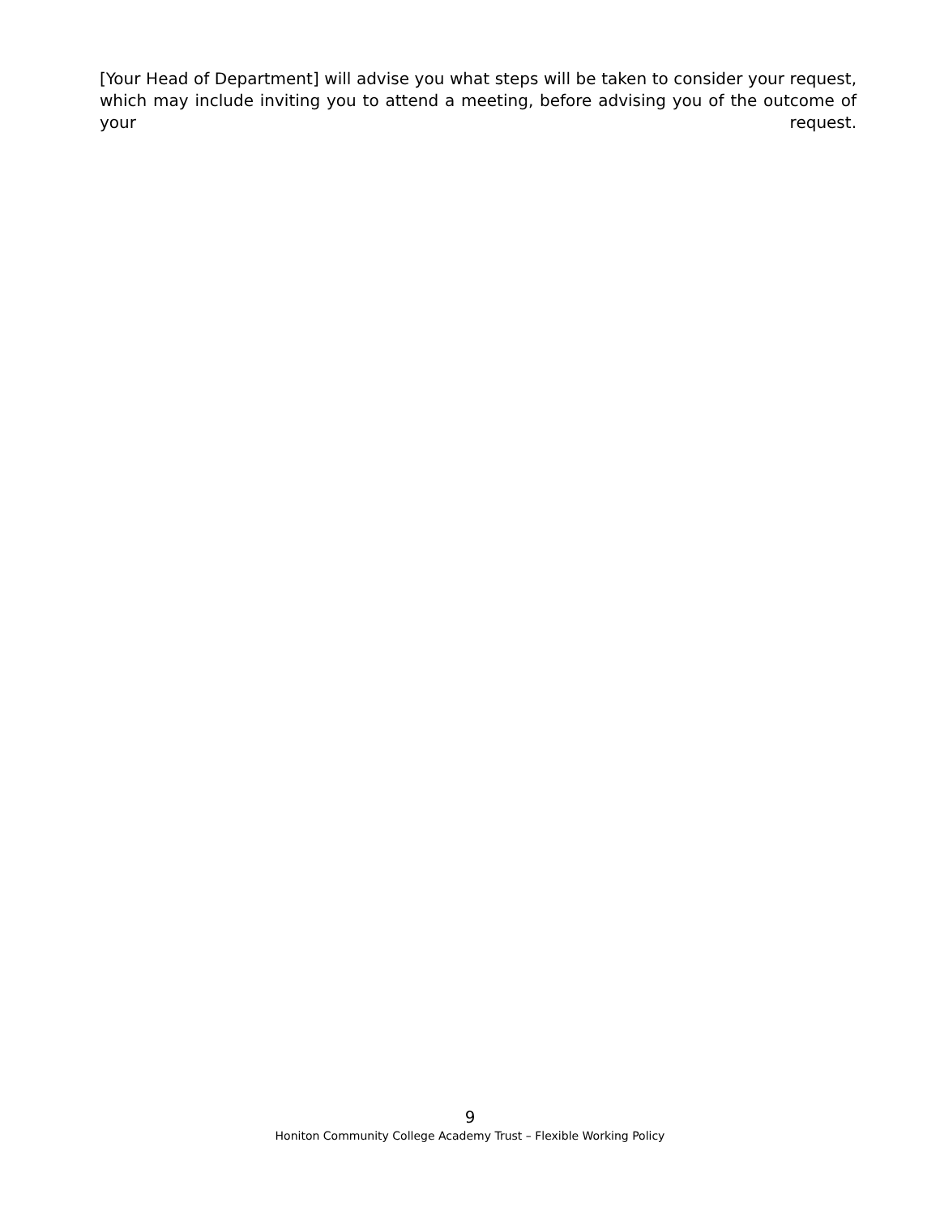[Your Head of Department] will advise you what steps will be taken to consider your request, which may include inviting you to attend a meeting, before advising you of the outcome of your request.
9
Honiton Community College Academy Trust – Flexible Working Policy